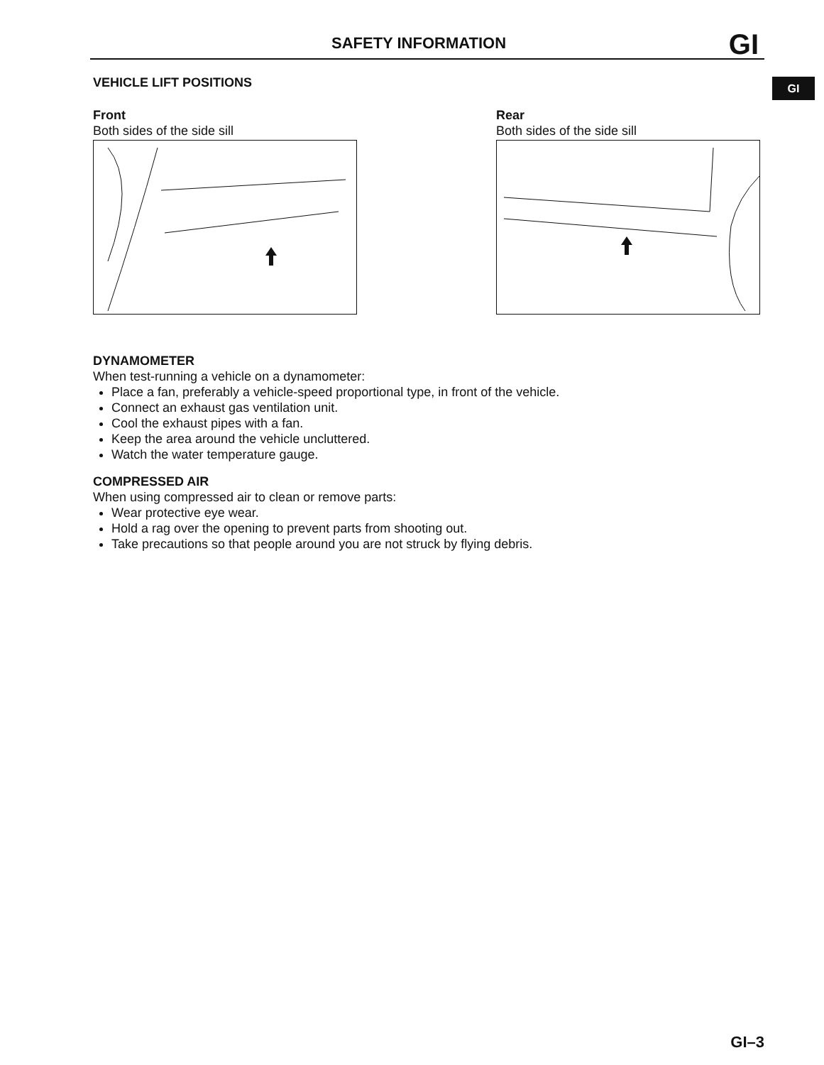SAFETY INFORMATION GI
GI
VEHICLE LIFT POSITIONS
Front
Both sides of the side sill
Rear
Both sides of the side sill
DYNAMOMETER
When test-running a vehicle on a dynamometer:
Place a fan, preferably a vehicle-speed proportional type, in front of the vehicle.
Connect an exhaust gas ventilation unit.
Cool the exhaust pipes with a fan.
Keep the area around the vehicle uncluttered.
Watch the water temperature gauge.
COMPRESSED AIR
When using compressed air to clean or remove parts:
Wear protective eye wear.
Hold a rag over the opening to prevent parts from shooting out.
Take precautions so that people around you are not struck by flying debris.
GI–3